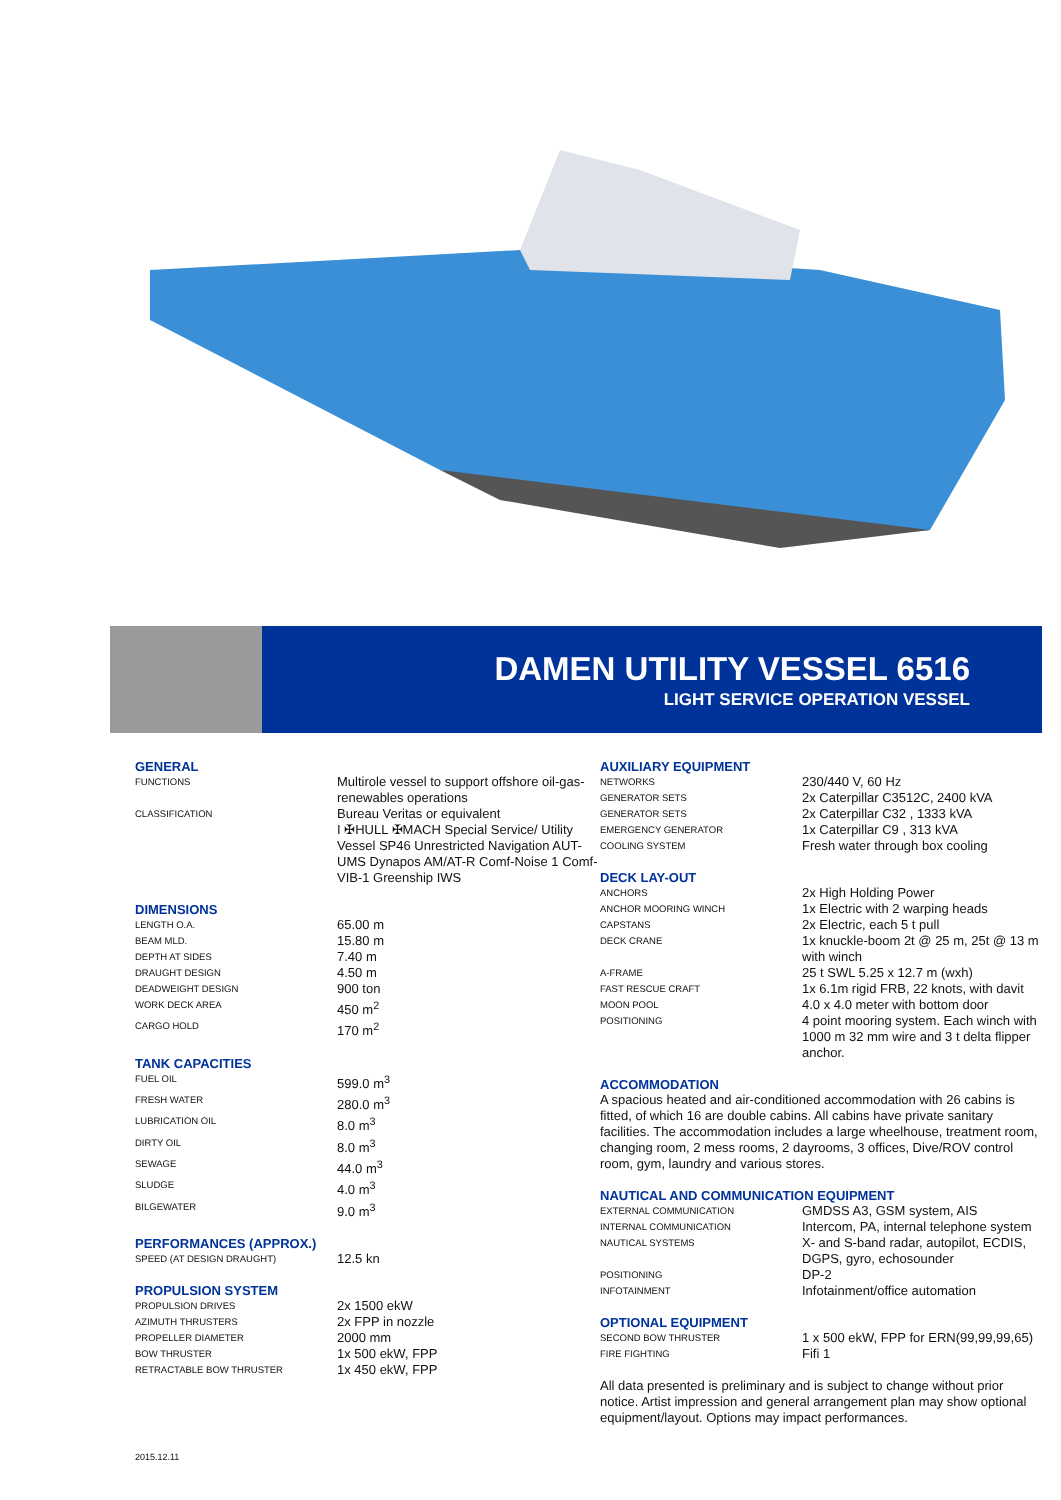DAMEN UTILITY VESSEL 6516
LIGHT SERVICE OPERATION VESSEL
GENERAL
| FUNCTIONS | Multirole vessel to support offshore oil-gas-renewables operations |
| CLASSIFICATION | Bureau Veritas or equivalent I ✠HULL ✠MACH Special Service/ Utility Vessel SP46 Unrestricted Navigation AUT-UMS Dynapos AM/AT-R Comf-Noise 1 Comf-VIB-1 Greenship IWS |
DIMENSIONS
| LENGTH O.A. | 65.00 m |
| BEAM MLD. | 15.80 m |
| DEPTH AT SIDES | 7.40 m |
| DRAUGHT DESIGN | 4.50 m |
| DEADWEIGHT DESIGN | 900 ton |
| WORK DECK AREA | 450 m<sup>2</sup> |
| CARGO HOLD | 170 m<sup>2</sup> |
TANK CAPACITIES
| FUEL OIL | 599.0 m<sup>3</sup> |
| FRESH WATER | 280.0 m<sup>3</sup> |
| LUBRICATION OIL | 8.0 m<sup>3</sup> |
| DIRTY OIL | 8.0 m<sup>3</sup> |
| SEWAGE | 44.0 m<sup>3</sup> |
| SLUDGE | 4.0 m<sup>3</sup> |
| BILGEWATER | 9.0 m<sup>3</sup> |
PERFORMANCES (APPROX.)
| SPEED (AT DESIGN DRAUGHT) | 12.5 kn |
PROPULSION SYSTEM
| PROPULSION DRIVES | 2x 1500 ekW |
| AZIMUTH THRUSTERS | 2x FPP in nozzle |
| PROPELLER DIAMETER | 2000 mm |
| BOW THRUSTER | 1x 500 ekW, FPP |
| RETRACTABLE BOW THRUSTER | 1x 450 ekW, FPP |
AUXILIARY EQUIPMENT
| NETWORKS | 230/440 V, 60 Hz |
| GENERATOR SETS | 2x Caterpillar C3512C, 2400 kVA |
| GENERATOR SETS | 2x Caterpillar C32 , 1333 kVA |
| EMERGENCY GENERATOR | 1x Caterpillar C9 , 313 kVA |
| COOLING SYSTEM | Fresh water through box cooling |
DECK LAY-OUT
| ANCHORS | 2x High Holding Power |
| ANCHOR MOORING WINCH | 1x Electric with 2 warping heads |
| CAPSTANS | 2x Electric, each 5 t pull |
| DECK CRANE | 1x knuckle-boom 2t @ 25 m, 25t @ 13 m with winch |
| A-FRAME | 25 t SWL 5.25 x 12.7 m (wxh) |
| FAST RESCUE CRAFT | 1x 6.1m rigid FRB, 22 knots, with davit |
| MOON POOL | 4.0 x 4.0 meter with bottom door |
| POSITIONING | 4 point mooring system. Each winch with 1000 m 32 mm wire and 3 t delta flipper anchor. |
ACCOMMODATION
A spacious heated and air-conditioned accommodation with 26 cabins is fitted, of which 16 are double cabins. All cabins have private sanitary facilities. The accommodation includes a large wheelhouse, treatment room, changing room, 2 mess rooms, 2 dayrooms, 3 offices, Dive/ROV control room, gym, laundry and various stores.
NAUTICAL AND COMMUNICATION EQUIPMENT
| EXTERNAL COMMUNICATION | GMDSS A3, GSM system, AIS |
| INTERNAL COMMUNICATION | Intercom, PA, internal telephone system |
| NAUTICAL SYSTEMS | X- and S-band radar, autopilot, ECDIS, DGPS, gyro, echosounder |
| POSITIONING | DP-2 |
| INFOTAINMENT | Infotainment/office automation |
OPTIONAL EQUIPMENT
| SECOND BOW THRUSTER | 1 x 500 ekW, FPP for ERN(99,99,99,65) |
| FIRE FIGHTING | Fifi 1 |
All data presented is preliminary and is subject to change without prior notice. Artist impression and general arrangement plan may show optional equipment/layout. Options may impact performances.
2015.12.11